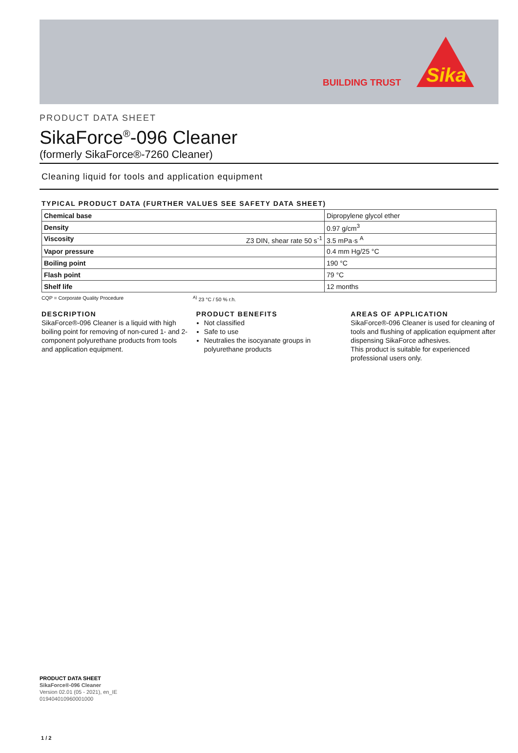BUILDING TRUST
Sika
PRODUCT DATA SHEET
SikaForce<sup>®</sup>-096 Cleaner
(formerly SikaForce®-7260 Cleaner)
Cleaning liquid for tools and application equipment
TYPICAL PRODUCT DATA (FURTHER VALUES SEE SAFETY DATA SHEET)
| Chemical base | Dipropylene glycol ether |
| Density | 0.97 g/cm<sup>3</sup> |
| Viscosity Z3 DIN, shear rate 50 s<sup>-1</sup> | 3.5 mPa·s <sup>A</sup> |
| Vapor pressure | 0.4 mm Hg/25 °C |
| Boiling point | 190 °C |
| Flash point | 79 °C |
| Shelf life | 12 months |
CQP = Corporate Quality Procedure <sup>A)</sup> 23 °C / 50 % r.h.
DESCRIPTION
SikaForce®-096 Cleaner is a liquid with high boiling point for removing of non-cured 1- and 2-component polyurethane products from tools and application equipment.
PRODUCT BENEFITS
Not classified
Safe to use
Neutralies the isocyanate groups in polyurethane products
AREAS OF APPLICATION
SikaForce®-096 Cleaner is used for cleaning of tools and flushing of application equipment after dispensing SikaForce adhesives.
This product is suitable for experienced professional users only.
PRODUCT DATA SHEET
SikaForce®-096 Cleaner
Version 02.01 (05 - 2021), en_IE
019404010960001000
1 / 2